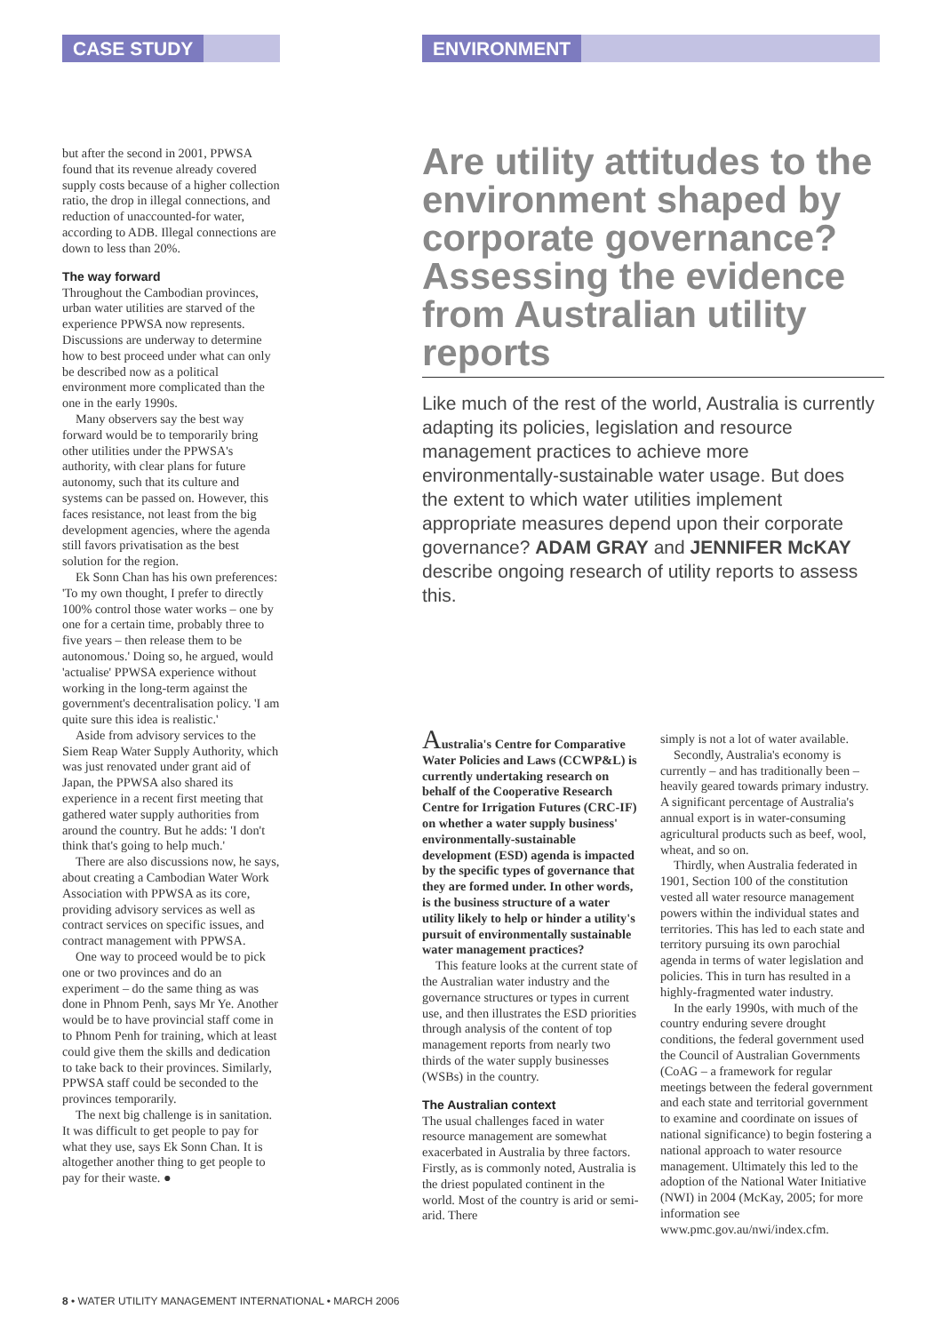CASE STUDY ENVIRONMENT
but after the second in 2001, PPWSA found that its revenue already covered supply costs because of a higher collection ratio, the drop in illegal connections, and reduction of unaccounted-for water, according to ADB. Illegal connections are down to less than 20%.
The way forward
Throughout the Cambodian provinces, urban water utilities are starved of the experience PPWSA now represents. Discussions are underway to determine how to best proceed under what can only be described now as a political environment more complicated than the one in the early 1990s.
Many observers say the best way forward would be to temporarily bring other utilities under the PPWSA's authority, with clear plans for future autonomy, such that its culture and systems can be passed on. However, this faces resistance, not least from the big development agencies, where the agenda still favors privatisation as the best solution for the region.
Ek Sonn Chan has his own preferences: 'To my own thought, I prefer to directly 100% control those water works – one by one for a certain time, probably three to five years – then release them to be autonomous.' Doing so, he argued, would 'actualise' PPWSA experience without working in the long-term against the government's decentralisation policy. 'I am quite sure this idea is realistic.'
Aside from advisory services to the Siem Reap Water Supply Authority, which was just renovated under grant aid of Japan, the PPWSA also shared its experience in a recent first meeting that gathered water supply authorities from around the country. But he adds: 'I don't think that's going to help much.'
There are also discussions now, he says, about creating a Cambodian Water Work Association with PPWSA as its core, providing advisory services as well as contract services on specific issues, and contract management with PPWSA.
One way to proceed would be to pick one or two provinces and do an experiment – do the same thing as was done in Phnom Penh, says Mr Ye. Another would be to have provincial staff come in to Phnom Penh for training, which at least could give them the skills and dedication to take back to their provinces. Similarly, PPWSA staff could be seconded to the provinces temporarily.
The next big challenge is in sanitation. It was difficult to get people to pay for what they use, says Ek Sonn Chan. It is altogether another thing to get people to pay for their waste. ●
Are utility attitudes to the environment shaped by corporate governance? Assessing the evidence from Australian utility reports
Like much of the rest of the world, Australia is currently adapting its policies, legislation and resource management practices to achieve more environmentally-sustainable water usage. But does the extent to which water utilities implement appropriate measures depend upon their corporate governance? ADAM GRAY and JENNIFER McKAY describe ongoing research of utility reports to assess this.
Australia's Centre for Comparative Water Policies and Laws (CCWP&L) is currently undertaking research on behalf of the Cooperative Research Centre for Irrigation Futures (CRC-IF) on whether a water supply business' environmentally-sustainable development (ESD) agenda is impacted by the specific types of governance that they are formed under. In other words, is the business structure of a water utility likely to help or hinder a utility's pursuit of environmentally sustainable water management practices?
This feature looks at the current state of the Australian water industry and the governance structures or types in current use, and then illustrates the ESD priorities through analysis of the content of top management reports from nearly two thirds of the water supply businesses (WSBs) in the country.
The Australian context
The usual challenges faced in water resource management are somewhat exacerbated in Australia by three factors. Firstly, as is commonly noted, Australia is the driest populated continent in the world. Most of the country is arid or semi-arid. There
simply is not a lot of water available.
Secondly, Australia's economy is currently – and has traditionally been – heavily geared towards primary industry. A significant percentage of Australia's annual export is in water-consuming agricultural products such as beef, wool, wheat, and so on.
Thirdly, when Australia federated in 1901, Section 100 of the constitution vested all water resource management powers within the individual states and territories. This has led to each state and territory pursuing its own parochial agenda in terms of water legislation and policies. This in turn has resulted in a highly-fragmented water industry.
In the early 1990s, with much of the country enduring severe drought conditions, the federal government used the Council of Australian Governments (CoAG – a framework for regular meetings between the federal government and each state and territorial government to examine and coordinate on issues of national significance) to begin fostering a national approach to water resource management. Ultimately this led to the adoption of the National Water Initiative (NWI) in 2004 (McKay, 2005; for more information see www.pmc.gov.au/nwi/index.cfm.
8 • WATER UTILITY MANAGEMENT INTERNATIONAL • MARCH 2006